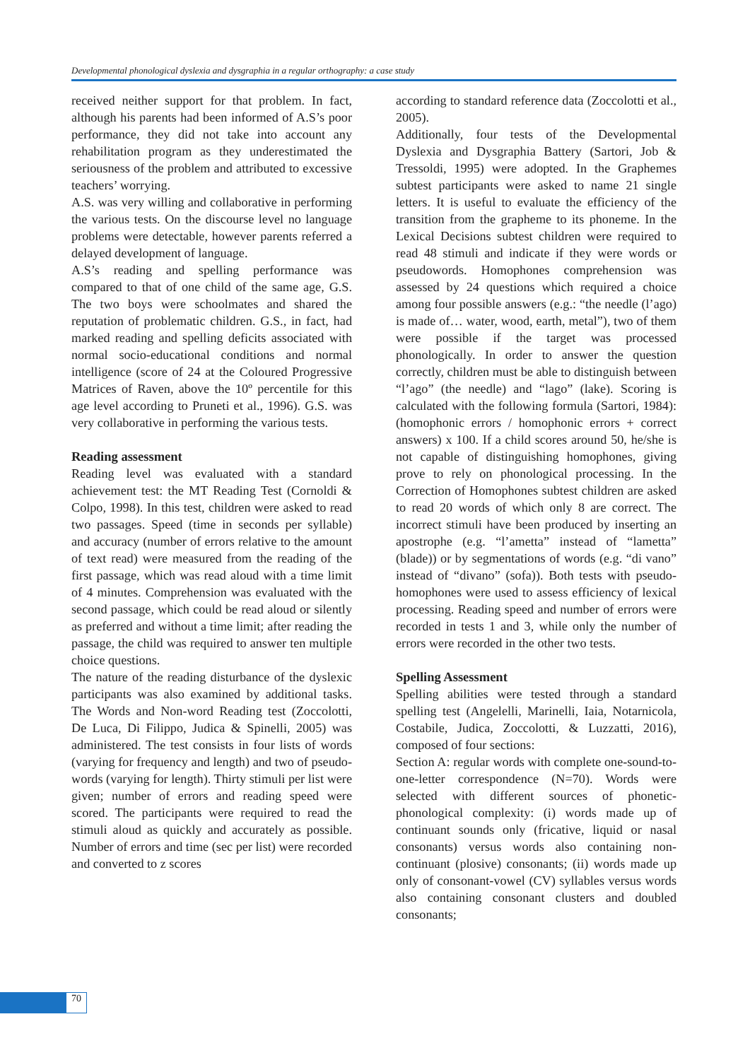Developmental phonological dyslexia and dysgraphia in a regular orthography: a case study
received neither support for that problem. In fact, although his parents had been informed of A.S’s poor performance, they did not take into account any rehabilitation program as they underestimated the seriousness of the problem and attributed to excessive teachers’ worrying.
A.S. was very willing and collaborative in performing the various tests. On the discourse level no language problems were detectable, however parents referred a delayed development of language.
A.S’s reading and spelling performance was compared to that of one child of the same age, G.S. The two boys were schoolmates and shared the reputation of problematic children. G.S., in fact, had marked reading and spelling deficits associated with normal socio-educational conditions and normal intelligence (score of 24 at the Coloured Progressive Matrices of Raven, above the 10º percentile for this age level according to Pruneti et al., 1996). G.S. was very collaborative in performing the various tests.
Reading assessment
Reading level was evaluated with a standard achievement test: the MT Reading Test (Cornoldi & Colpo, 1998). In this test, children were asked to read two passages. Speed (time in seconds per syllable) and accuracy (number of errors relative to the amount of text read) were measured from the reading of the first passage, which was read aloud with a time limit of 4 minutes. Comprehension was evaluated with the second passage, which could be read aloud or silently as preferred and without a time limit; after reading the passage, the child was required to answer ten multiple choice questions.
The nature of the reading disturbance of the dyslexic participants was also examined by additional tasks. The Words and Non-word Reading test (Zoccolotti, De Luca, Di Filippo, Judica & Spinelli, 2005) was administered. The test consists in four lists of words (varying for frequency and length) and two of pseudo-words (varying for length). Thirty stimuli per list were given; number of errors and reading speed were scored. The participants were required to read the stimuli aloud as quickly and accurately as possible. Number of errors and time (sec per list) were recorded and converted to z scores
according to standard reference data (Zoccolotti et al., 2005).
Additionally, four tests of the Developmental Dyslexia and Dysgraphia Battery (Sartori, Job & Tressoldi, 1995) were adopted. In the Graphemes subtest participants were asked to name 21 single letters. It is useful to evaluate the efficiency of the transition from the grapheme to its phoneme. In the Lexical Decisions subtest children were required to read 48 stimuli and indicate if they were words or pseudowords. Homophones comprehension was assessed by 24 questions which required a choice among four possible answers (e.g.: “the needle (l’ago) is made of… water, wood, earth, metal”), two of them were possible if the target was processed phonologically. In order to answer the question correctly, children must be able to distinguish between “l’ago” (the needle) and “lago” (lake). Scoring is calculated with the following formula (Sartori, 1984): (homophonic errors / homophonic errors + correct answers) x 100. If a child scores around 50, he/she is not capable of distinguishing homophones, giving prove to rely on phonological processing. In the Correction of Homophones subtest children are asked to read 20 words of which only 8 are correct. The incorrect stimuli have been produced by inserting an apostrophe (e.g. “l’ametta” instead of “lametta” (blade)) or by segmentations of words (e.g. “di vano” instead of “divano” (sofa)). Both tests with pseudo-homophones were used to assess efficiency of lexical processing. Reading speed and number of errors were recorded in tests 1 and 3, while only the number of errors were recorded in the other two tests.
Spelling Assessment
Spelling abilities were tested through a standard spelling test (Angelelli, Marinelli, Iaia, Notarnicola, Costabile, Judica, Zoccolotti, & Luzzatti, 2016), composed of four sections:
Section A: regular words with complete one-sound-to-one-letter correspondence (N=70). Words were selected with different sources of phonetic-phonological complexity: (i) words made up of continuant sounds only (fricative, liquid or nasal consonants) versus words also containing non-continuant (plosive) consonants; (ii) words made up only of consonant-vowel (CV) syllables versus words also containing consonant clusters and doubled consonants;
70